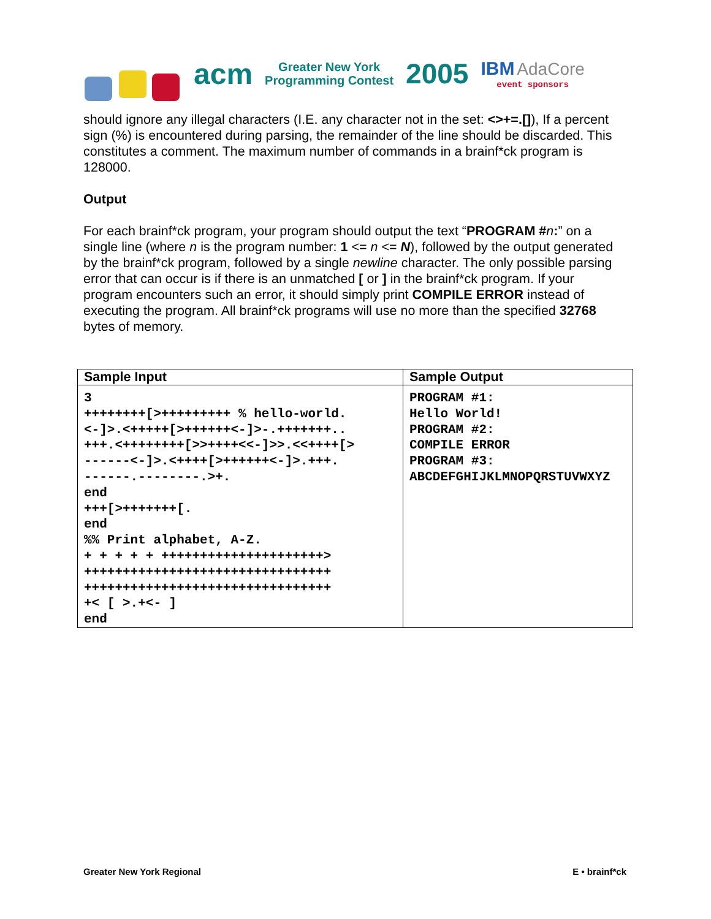acm
Greater New York
Programming Contest
2005
IBM AdaCore
event sponsors
should ignore any illegal characters (I.E. any character not in the set: <>+=.[]), If a percent sign (%) is encountered during parsing, the remainder of the line should be discarded. This constitutes a comment. The maximum number of commands in a brainf*ck program is 128000.
Output
For each brainf*ck program, your program should output the text “PROGRAM #n:” on a single line (where n is the program number: 1 <= n <= N), followed by the output generated by the brainf*ck program, followed by a single newline character. The only possible parsing error that can occur is if there is an unmatched [ or ] in the brainf*ck program. If your program encounters such an error, it should simply print COMPILE ERROR instead of executing the program. All brainf*ck programs will use no more than the specified 32768 bytes of memory.
| Sample Input | Sample Output |
| --- | --- |
| 3 ++++++++[>+++++++++ % hello-world. <-]>.<+++++[>++++++<-]>-.+++++++.. +++.<++++++++[>>++++<<-]>>.<<++++[> ------<-]>.<++++[>++++++<-]>.+++. ------.--------.>+. end +++[>+++++++[. end %% Print alphabet, A-Z. + + + + + +++++++++++++++++++++> ++++++++++++++++++++++++++++++++ ++++++++++++++++++++++++++++++++ +< [ >.+<- ] end | PROGRAM #1: Hello World! PROGRAM #2: COMPILE ERROR PROGRAM #3: ABCDEFGHIJKLMNOPQRSTUVWXYZ |
Greater New York Regional E • brainf*ck